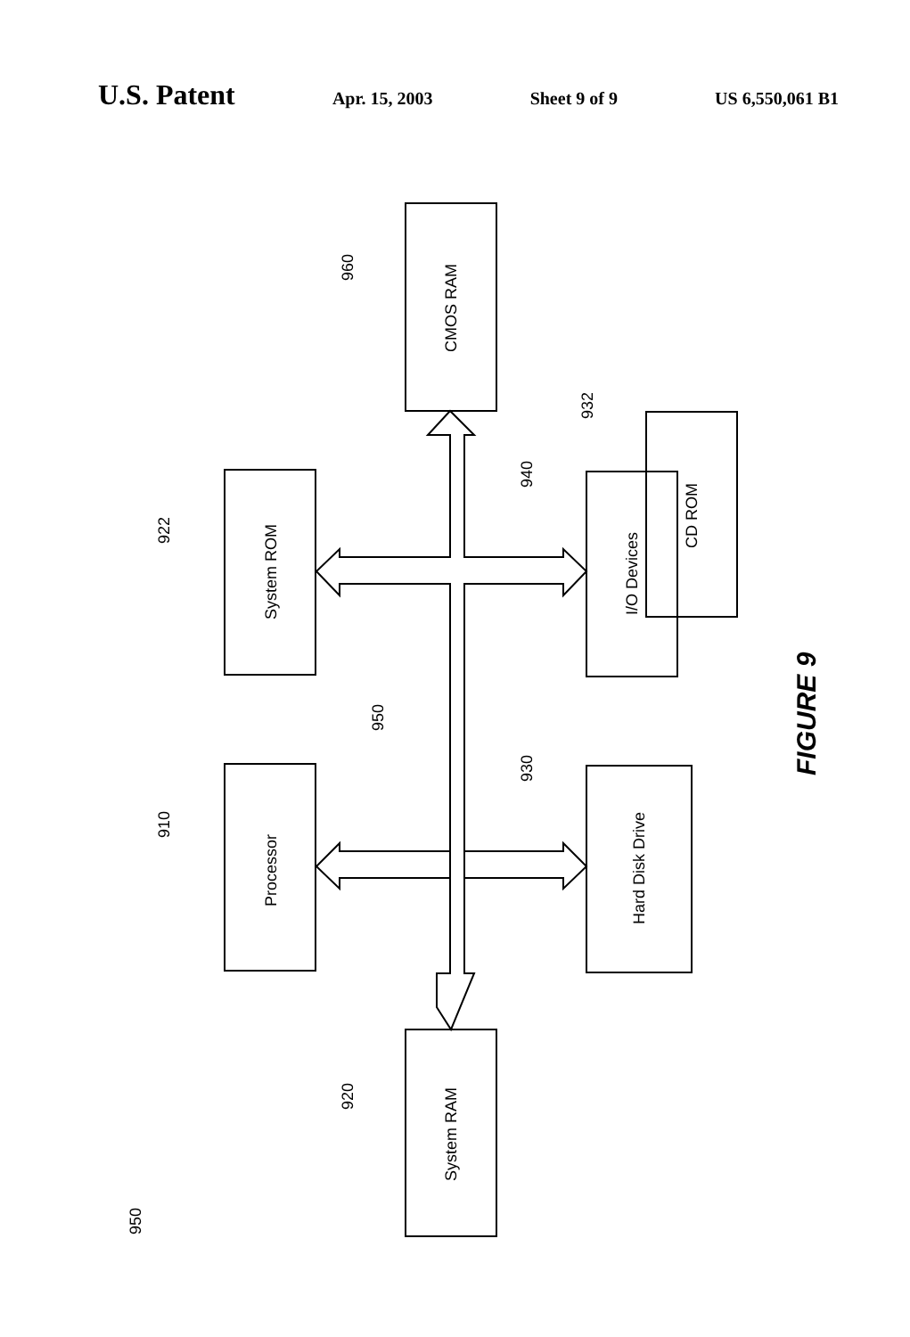U.S. Patent Apr. 15, 2003 Sheet 9 of 9 US 6,550,061 B1
CMOS RAM
System ROM
Processor
System RAM
CD ROM
I/O Devices
Hard Disk Drive
960
922
910
920
932
940
950
930
950
FIGURE 9